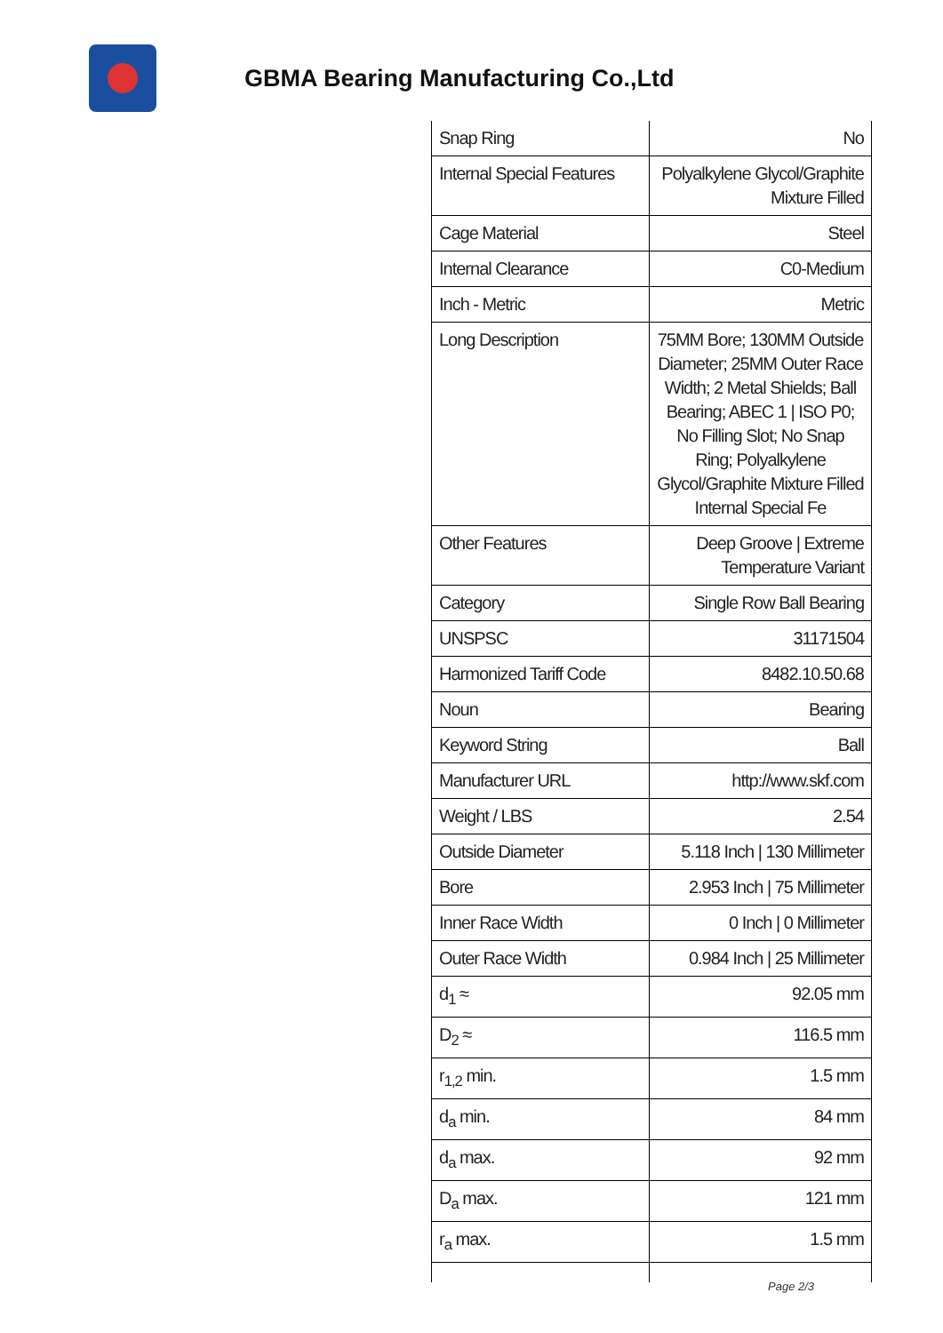GBMA Bearing Manufacturing Co.,Ltd
| Snap Ring | No |
| Internal Special Features | Polyalkylene Glycol/Graphite Mixture Filled |
| Cage Material | Steel |
| Internal Clearance | C0-Medium |
| Inch - Metric | Metric |
| Long Description | 75MM Bore; 130MM Outside Diameter; 25MM Outer Race Width; 2 Metal Shields; Ball Bearing; ABEC 1 / ISO P0; No Filling Slot; No Snap Ring; Polyalkylene Glycol/Graphite Mixture Filled Internal Special Fe |
| Other Features | Deep Groove / Extreme Temperature Variant |
| Category | Single Row Ball Bearing |
| UNSPSC | 31171504 |
| Harmonized Tariff Code | 8482.10.50.68 |
| Noun | Bearing |
| Keyword String | Ball |
| Manufacturer URL | http://www.skf.com |
| Weight / LBS | 2.54 |
| Outside Diameter | 5.118 Inch / 130 Millimeter |
| Bore | 2.953 Inch / 75 Millimeter |
| Inner Race Width | 0 Inch / 0 Millimeter |
| Outer Race Width | 0.984 Inch / 25 Millimeter |
| d<sub>1</sub> ≈ | 92.05 mm |
| D<sub>2</sub> ≈ | 116.5 mm |
| r<sub>1,2</sub> min. | 1.5 mm |
| d<sub>a</sub> min. | 84 mm |
| d<sub>a</sub> max. | 92 mm |
| D<sub>a</sub> max. | 121 mm |
| r<sub>a</sub> max. | 1.5 mm |
Page 2/3